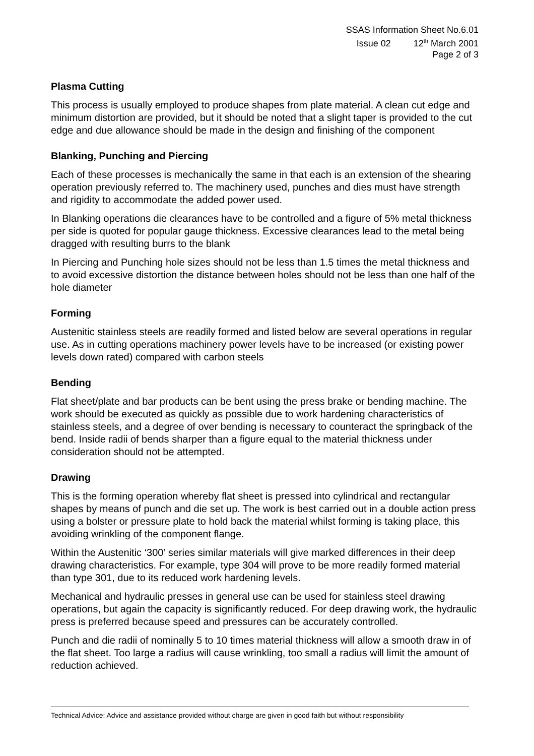SSAS Information Sheet No.6.01
Issue 02 12<sup>th</sup> March 2001
Page 2 of 3
Plasma Cutting
This process is usually employed to produce shapes from plate material. A clean cut edge and minimum distortion are provided, but it should be noted that a slight taper is provided to the cut edge and due allowance should be made in the design and finishing of the component
Blanking, Punching and Piercing
Each of these processes is mechanically the same in that each is an extension of the shearing operation previously referred to. The machinery used, punches and dies must have strength and rigidity to accommodate the added power used.
In Blanking operations die clearances have to be controlled and a figure of 5% metal thickness per side is quoted for popular gauge thickness. Excessive clearances lead to the metal being dragged with resulting burrs to the blank
In Piercing and Punching hole sizes should not be less than 1.5 times the metal thickness and to avoid excessive distortion the distance between holes should not be less than one half of the hole diameter
Forming
Austenitic stainless steels are readily formed and listed below are several operations in regular use. As in cutting operations machinery power levels have to be increased (or existing power levels down rated) compared with carbon steels
Bending
Flat sheet/plate and bar products can be bent using the press brake or bending machine. The work should be executed as quickly as possible due to work hardening characteristics of stainless steels, and a degree of over bending is necessary to counteract the springback of the bend. Inside radii of bends sharper than a figure equal to the material thickness under consideration should not be attempted.
Drawing
This is the forming operation whereby flat sheet is pressed into cylindrical and rectangular shapes by means of punch and die set up. The work is best carried out in a double action press using a bolster or pressure plate to hold back the material whilst forming is taking place, this avoiding wrinkling of the component flange.
Within the Austenitic ‘300’ series similar materials will give marked differences in their deep drawing characteristics. For example, type 304 will prove to be more readily formed material than type 301, due to its reduced work hardening levels.
Mechanical and hydraulic presses in general use can be used for stainless steel drawing operations, but again the capacity is significantly reduced. For deep drawing work, the hydraulic press is preferred because speed and pressures can be accurately controlled.
Punch and die radii of nominally 5 to 10 times material thickness will allow a smooth draw in of the flat sheet. Too large a radius will cause wrinkling, too small a radius will limit the amount of reduction achieved.
Technical Advice: Advice and assistance provided without charge are given in good faith but without responsibility